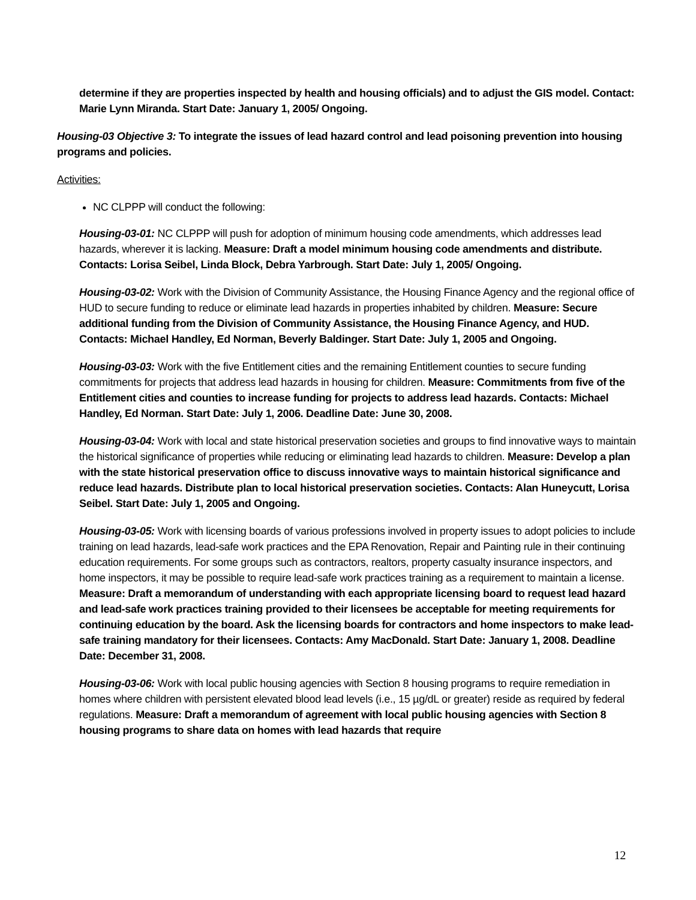determine if they are properties inspected by health and housing officials) and to adjust the GIS model. Contact: Marie Lynn Miranda. Start Date: January 1, 2005/ Ongoing.
Housing-03 Objective 3: To integrate the issues of lead hazard control and lead poisoning prevention into housing programs and policies.
Activities:
NC CLPPP will conduct the following:
Housing-03-01: NC CLPPP will push for adoption of minimum housing code amendments, which addresses lead hazards, wherever it is lacking. Measure: Draft a model minimum housing code amendments and distribute. Contacts: Lorisa Seibel, Linda Block, Debra Yarbrough. Start Date: July 1, 2005/ Ongoing.
Housing-03-02: Work with the Division of Community Assistance, the Housing Finance Agency and the regional office of HUD to secure funding to reduce or eliminate lead hazards in properties inhabited by children. Measure: Secure additional funding from the Division of Community Assistance, the Housing Finance Agency, and HUD. Contacts: Michael Handley, Ed Norman, Beverly Baldinger. Start Date: July 1, 2005 and Ongoing.
Housing-03-03: Work with the five Entitlement cities and the remaining Entitlement counties to secure funding commitments for projects that address lead hazards in housing for children. Measure: Commitments from five of the Entitlement cities and counties to increase funding for projects to address lead hazards. Contacts: Michael Handley, Ed Norman. Start Date: July 1, 2006. Deadline Date: June 30, 2008.
Housing-03-04: Work with local and state historical preservation societies and groups to find innovative ways to maintain the historical significance of properties while reducing or eliminating lead hazards to children. Measure: Develop a plan with the state historical preservation office to discuss innovative ways to maintain historical significance and reduce lead hazards. Distribute plan to local historical preservation societies. Contacts: Alan Huneycutt, Lorisa Seibel. Start Date: July 1, 2005 and Ongoing.
Housing-03-05: Work with licensing boards of various professions involved in property issues to adopt policies to include training on lead hazards, lead-safe work practices and the EPA Renovation, Repair and Painting rule in their continuing education requirements. For some groups such as contractors, realtors, property casualty insurance inspectors, and home inspectors, it may be possible to require lead-safe work practices training as a requirement to maintain a license. Measure: Draft a memorandum of understanding with each appropriate licensing board to request lead hazard and lead-safe work practices training provided to their licensees be acceptable for meeting requirements for continuing education by the board. Ask the licensing boards for contractors and home inspectors to make lead-safe training mandatory for their licensees. Contacts: Amy MacDonald. Start Date: January 1, 2008. Deadline Date: December 31, 2008.
Housing-03-06: Work with local public housing agencies with Section 8 housing programs to require remediation in homes where children with persistent elevated blood lead levels (i.e., 15 µg/dL or greater) reside as required by federal regulations. Measure: Draft a memorandum of agreement with local public housing agencies with Section 8 housing programs to share data on homes with lead hazards that require
12